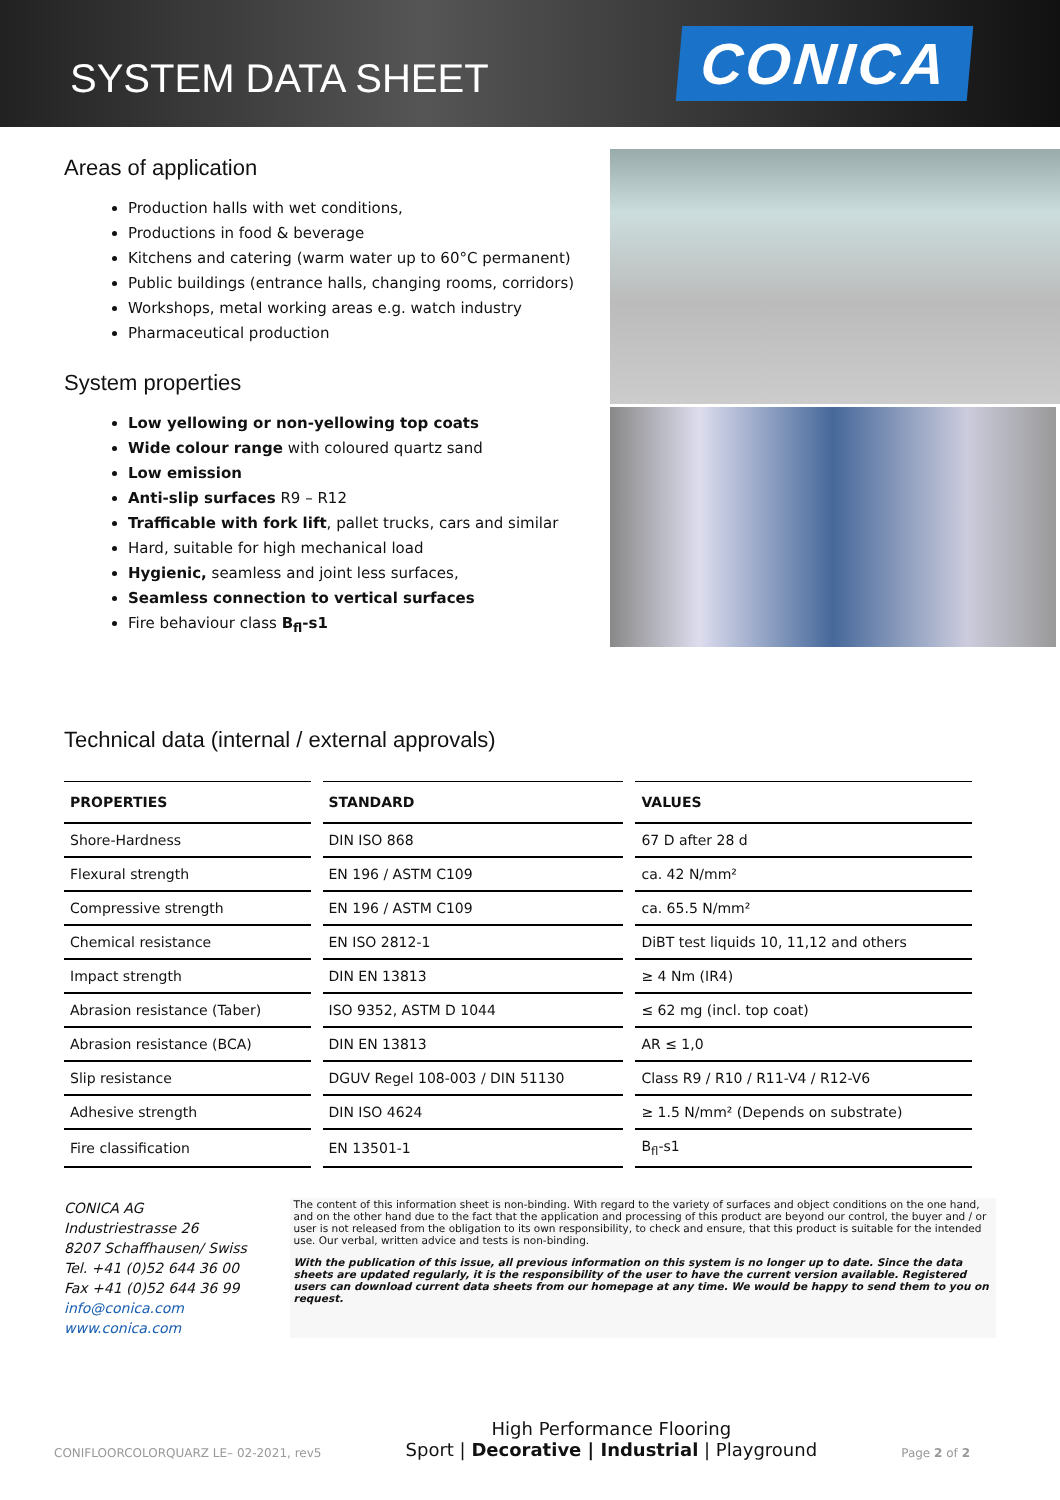SYSTEM DATA SHEET
CONICA
Areas of application
Production halls with wet conditions,
Productions in food & beverage
Kitchens and catering (warm water up to 60°C permanent)
Public buildings (entrance halls, changing rooms, corridors)
Workshops, metal working areas e.g. watch industry
Pharmaceutical production
System properties
Low yellowing or non-yellowing top coats
Wide colour range with coloured quartz sand
Low emission
Anti-slip surfaces R9 – R12
Trafficable with fork lift, pallet trucks, cars and similar
Hard, suitable for high mechanical load
Hygienic, seamless and joint less surfaces,
Seamless connection to vertical surfaces
Fire behaviour class B<sub>fl</sub>-s1
Technical data (internal / external approvals)
| PROPERTIES | STANDARD | VALUES |
| --- | --- | --- |
| Shore-Hardness | DIN ISO 868 | 67 D after 28 d |
| Flexural strength | EN 196 / ASTM C109 | ca. 42 N/mm² |
| Compressive strength | EN 196 / ASTM C109 | ca. 65.5 N/mm² |
| Chemical resistance | EN ISO 2812-1 | DiBT test liquids 10, 11,12 and others |
| Impact strength | DIN EN 13813 | ≥ 4 Nm (IR4) |
| Abrasion resistance (Taber) | ISO 9352, ASTM D 1044 | ≤ 62 mg (incl. top coat) |
| Abrasion resistance (BCA) | DIN EN 13813 | AR ≤ 1,0 |
| Slip resistance | DGUV Regel 108-003 / DIN 51130 | Class R9 / R10 / R11-V4 / R12-V6 |
| Adhesive strength | DIN ISO 4624 | ≥ 1.5 N/mm² (Depends on substrate) |
| Fire classification | EN 13501-1 | B<sub>fl</sub>-s1 |
CONICA AG
Industriestrasse 26
8207 Schaffhausen/ Swiss
Tel. +41 (0)52 644 36 00
Fax +41 (0)52 644 36 99
info@conica.com
www.conica.com
The content of this information sheet is non-binding. With regard to the variety of surfaces and object conditions on the one hand, and on the other hand due to the fact that the application and processing of this product are beyond our control, the buyer and / or user is not released from the obligation to its own responsibility, to check and ensure, that this product is suitable for the intended use. Our verbal, written advice and tests is non-binding.
With the publication of this issue, all previous information on this system is no longer up to date. Since the data sheets are updated regularly, it is the responsibility of the user to have the current version available. Registered users can download current data sheets from our homepage at any time. We would be happy to send them to you on request.
CONIFLOORCOLORQUARZ LE– 02-2021, rev5
High Performance Flooring
Sport | Decorative | Industrial | Playground
Page 2 of 2